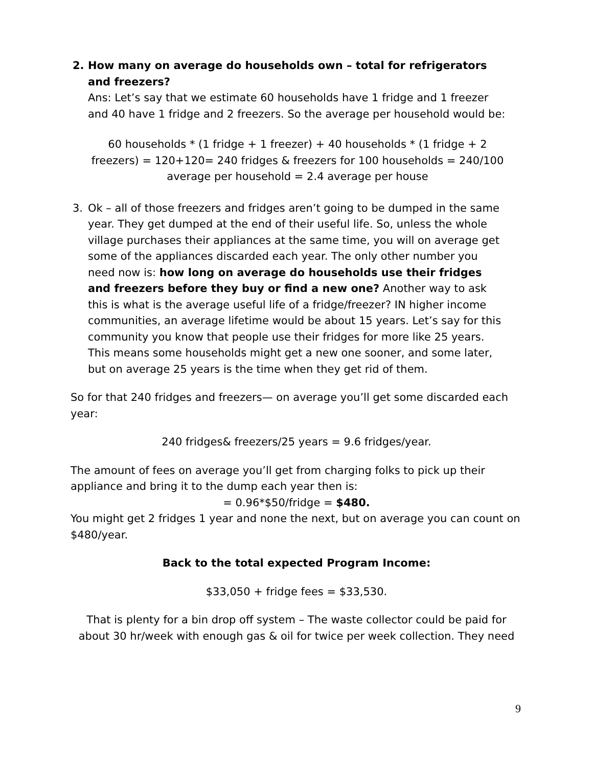2. How many on average do households own – total for refrigerators and freezers?
Ans: Let’s say that we estimate 60 households have 1 fridge and 1 freezer and 40 have 1 fridge and 2 freezers. So the average per household would be:
60 households * (1 fridge + 1 freezer) + 40 households * (1 fridge + 2 freezers) = 120+120= 240 fridges & freezers for 100 households = 240/100 average per household = 2.4 average per house
3. Ok – all of those freezers and fridges aren’t going to be dumped in the same year. They get dumped at the end of their useful life. So, unless the whole village purchases their appliances at the same time, you will on average get some of the appliances discarded each year. The only other number you need now is: how long on average do households use their fridges and freezers before they buy or find a new one? Another way to ask this is what is the average useful life of a fridge/freezer? IN higher income communities, an average lifetime would be about 15 years. Let’s say for this community you know that people use their fridges for more like 25 years. This means some households might get a new one sooner, and some later, but on average 25 years is the time when they get rid of them.
So for that 240 fridges and freezers— on average you’ll get some discarded each year:
240 fridges& freezers/25 years = 9.6 fridges/year.
The amount of fees on average you’ll get from charging folks to pick up their appliance and bring it to the dump each year then is:
= 0.96*$50/fridge = $480.
You might get 2 fridges 1 year and none the next, but on average you can count on $480/year.
Back to the total expected Program Income:
$33,050 + fridge fees = $33,530.
That is plenty for a bin drop off system – The waste collector could be paid for about 30 hr/week with enough gas & oil for twice per week collection. They need
9